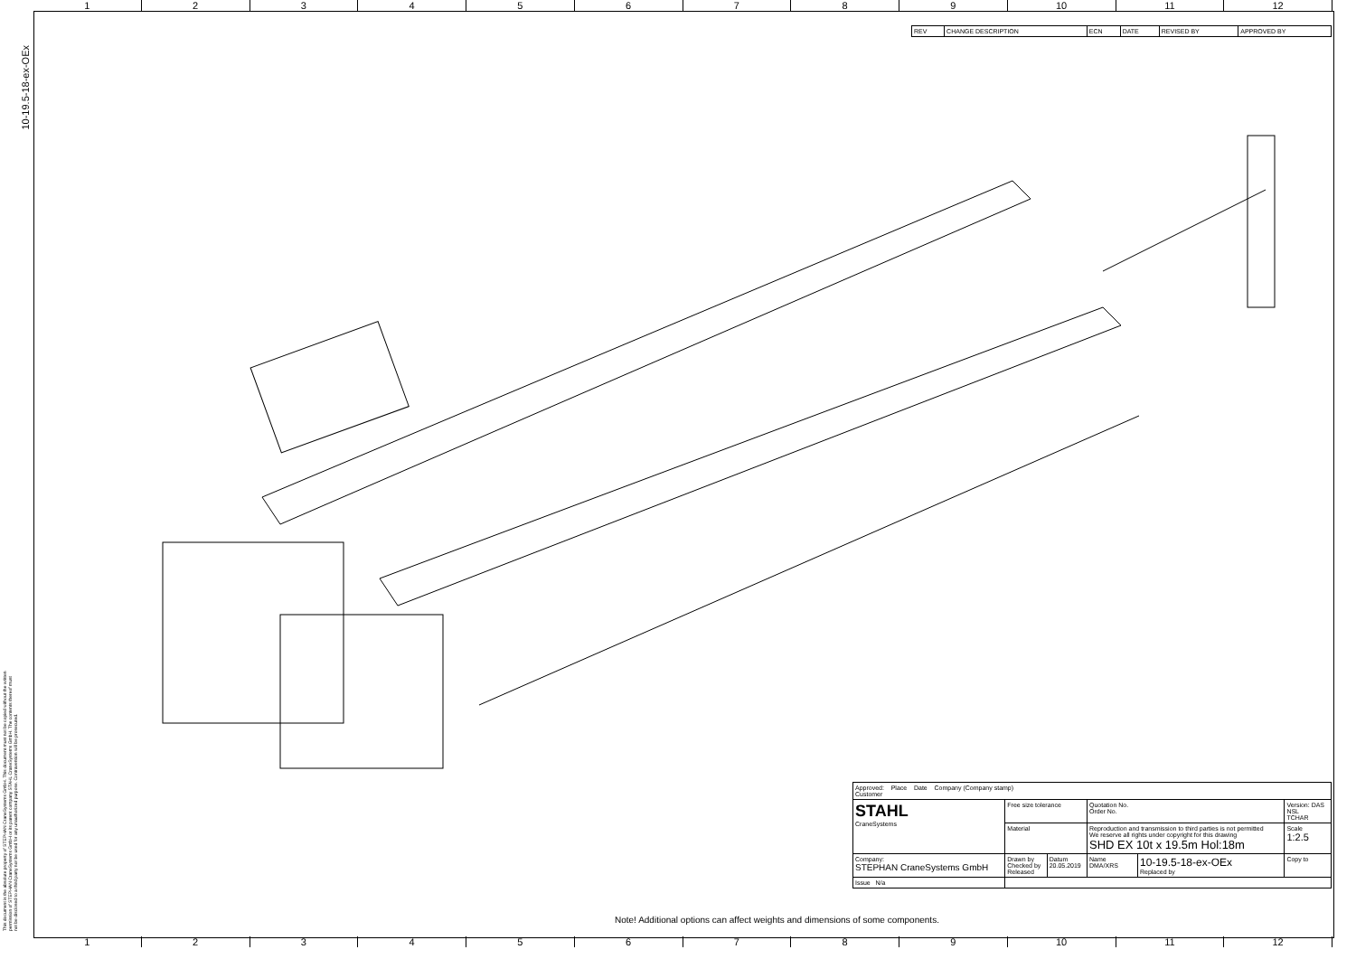1 2 3 4 5 6 7 8 9 10 11 12
10-19.5-18-ex-OEx
This document is the absolute property of STEPHAN CraneSystems GmbH. This document must not be copied without the written permission of STEPHAN CraneSystems GmbH or its parent company STAHL CraneSystems GmbH. The contents thereof must not be disclosed to a third party nor be used for any unauthorized purpose. Contravention will be prosecuted.
| REV | CHANGE DESCRIPTION | ECN | DATE | REVISED BY | APPROVED BY |
Note! Additional options can affect weights and dimensions of some components.
| Approved: Place Date Company (Company stamp) Customer | | | | | |
| STAHL CraneSystems | Free size tolerance | | Quotation No. Order No. | | Version: DAS NSL TCHAR |
| | Material | | Reproduction and transmission to third parties is not permitted We reserve all rights under copyright for this drawing SHD EX 10t x 19.5m Hol:18m | | Scale 1:2.5 |
| Company: STEPHAN CraneSystems GmbH | Drawn by Checked by Released | Datum 20.05.2019 | Name DMA/XRS | 10-19.5-18-ex-OEx Replaced by | Copy to |
| Issue N/a | | | | | |
1 2 3 4 5 6 7 8 9 10 11 12